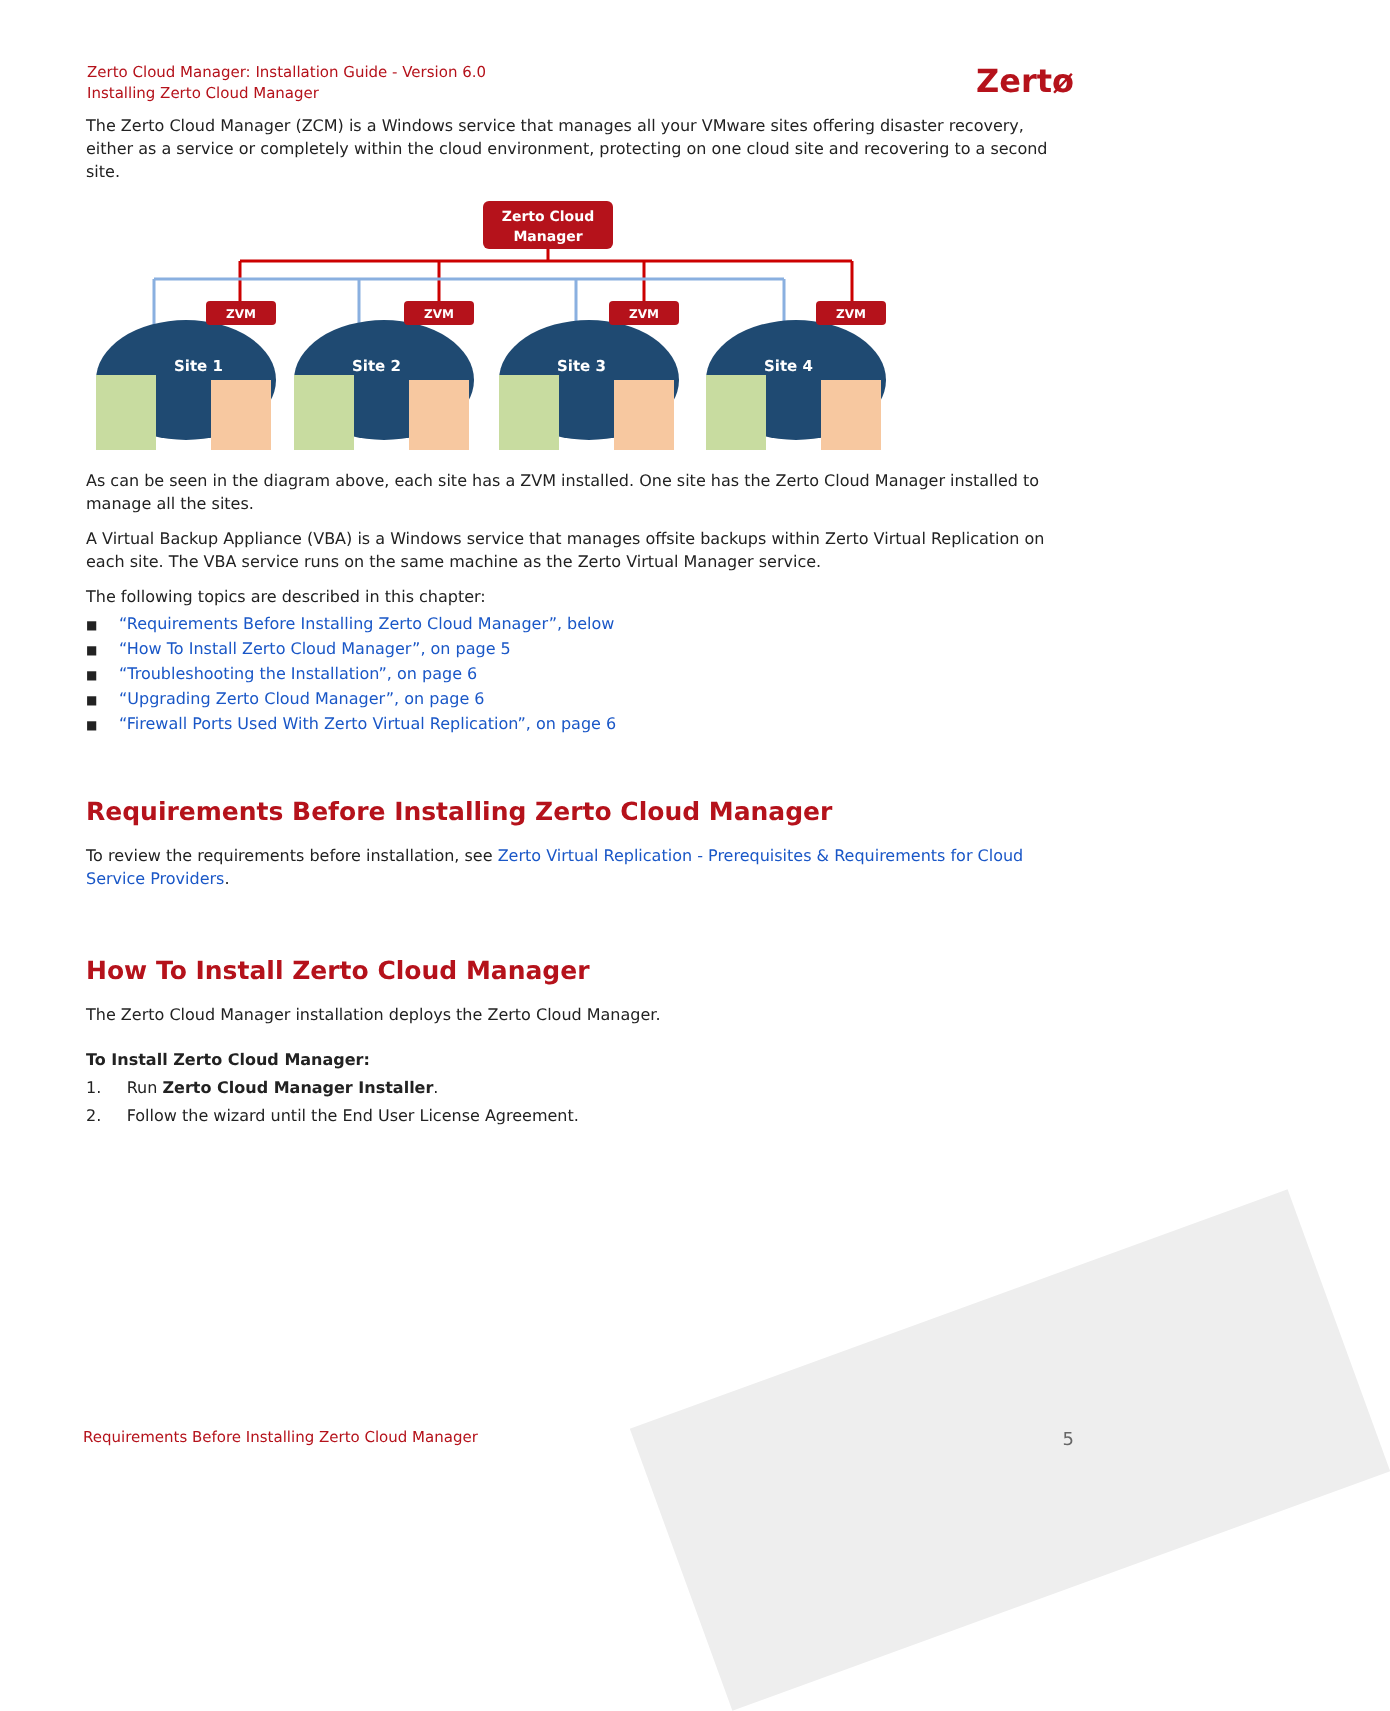Zerto Cloud Manager: Installation Guide - Version 6.0
Installing Zerto Cloud Manager
Zertø
The Zerto Cloud Manager (ZCM) is a Windows service that manages all your VMware sites offering disaster recovery, either as a service or completely within the cloud environment, protecting on one cloud site and recovering to a second site.
Zerto Cloud
Manager
ZVM
Site 1
ZVM
Site 2
ZVM
Site 3
ZVM
Site 4
As can be seen in the diagram above, each site has a ZVM installed. One site has the Zerto Cloud Manager installed to manage all the sites.
A Virtual Backup Appliance (VBA) is a Windows service that manages offsite backups within Zerto Virtual Replication on each site. The VBA service runs on the same machine as the Zerto Virtual Manager service.
The following topics are described in this chapter:
■ “Requirements Before Installing Zerto Cloud Manager”, below
■ “How To Install Zerto Cloud Manager”, on page 5
■ “Troubleshooting the Installation”, on page 6
■ “Upgrading Zerto Cloud Manager”, on page 6
■ “Firewall Ports Used With Zerto Virtual Replication”, on page 6
Requirements Before Installing Zerto Cloud Manager
To review the requirements before installation, see Zerto Virtual Replication - Prerequisites & Requirements for Cloud Service Providers.
How To Install Zerto Cloud Manager
The Zerto Cloud Manager installation deploys the Zerto Cloud Manager.
To Install Zerto Cloud Manager:
1. Run Zerto Cloud Manager Installer.
2. Follow the wizard until the End User License Agreement.
Requirements Before Installing Zerto Cloud Manager
5